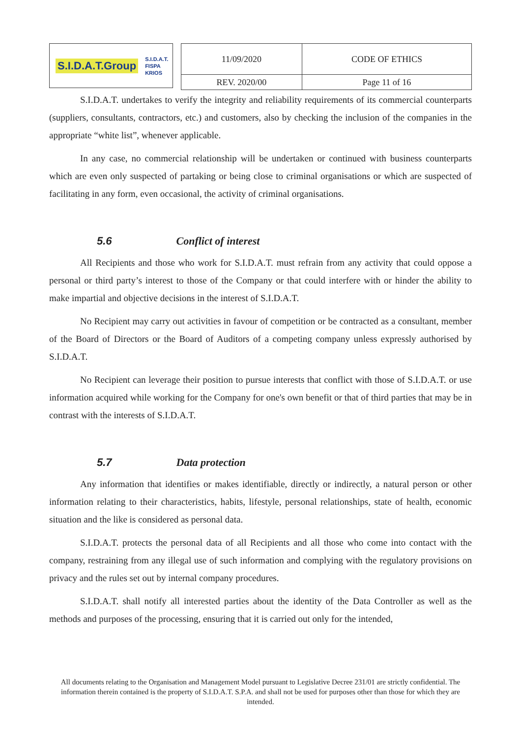S.I.D.A.T.Group S.I.D.A.T.
FISPA
KRIOS
| 11/09/2020 | CODE OF ETHICS |
| REV. 2020/00 | Page 11 of 16 |
S.I.D.A.T. undertakes to verify the integrity and reliability requirements of its commercial counterparts (suppliers, consultants, contractors, etc.) and customers, also by checking the inclusion of the companies in the appropriate “white list”, whenever applicable.
In any case, no commercial relationship will be undertaken or continued with business counterparts which are even only suspected of partaking or being close to criminal organisations or which are suspected of facilitating in any form, even occasional, the activity of criminal organisations.
5.6 Conflict of interest
All Recipients and those who work for S.I.D.A.T. must refrain from any activity that could oppose a personal or third party’s interest to those of the Company or that could interfere with or hinder the ability to make impartial and objective decisions in the interest of S.I.D.A.T.
No Recipient may carry out activities in favour of competition or be contracted as a consultant, member of the Board of Directors or the Board of Auditors of a competing company unless expressly authorised by S.I.D.A.T.
No Recipient can leverage their position to pursue interests that conflict with those of S.I.D.A.T. or use information acquired while working for the Company for one's own benefit or that of third parties that may be in contrast with the interests of S.I.D.A.T.
5.7 Data protection
Any information that identifies or makes identifiable, directly or indirectly, a natural person or other information relating to their characteristics, habits, lifestyle, personal relationships, state of health, economic situation and the like is considered as personal data.
S.I.D.A.T. protects the personal data of all Recipients and all those who come into contact with the company, restraining from any illegal use of such information and complying with the regulatory provisions on privacy and the rules set out by internal company procedures.
S.I.D.A.T. shall notify all interested parties about the identity of the Data Controller as well as the methods and purposes of the processing, ensuring that it is carried out only for the intended,
All documents relating to the Organisation and Management Model pursuant to Legislative Decree 231/01 are strictly confidential. The information therein contained is the property of S.I.D.A.T. S.P.A. and shall not be used for purposes other than those for which they are intended.